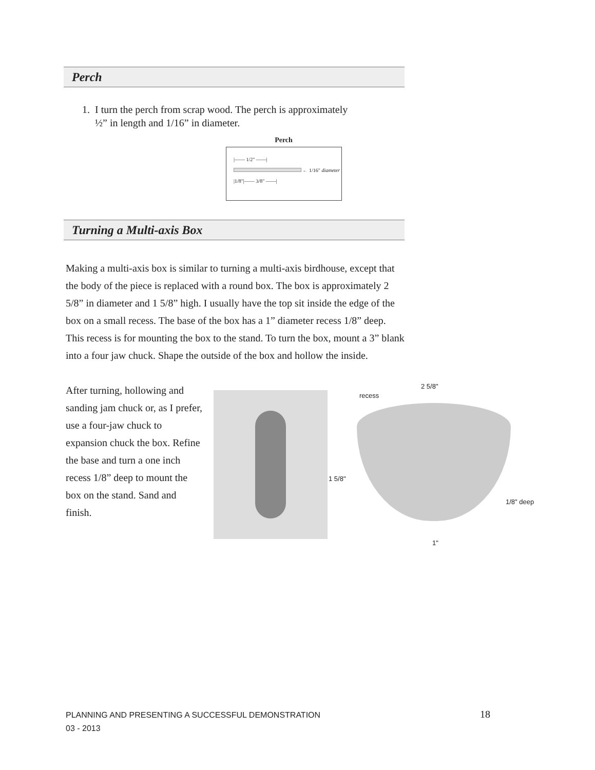Perch
1. I turn the perch from scrap wood. The perch is approximately
½” in length and 1/16” in diameter.
Perch
|—— 1/2" ——|
← 1/16" diameter
|1/8"|—— 3/8" ——|
Turning a Multi-axis Box
Making a multi-axis box is similar to turning a multi-axis birdhouse, except that the body of the piece is replaced with a round box. The box is approximately 2 5/8” in diameter and 1 5/8” high. I usually have the top sit inside the edge of the box on a small recess. The base of the box has a 1” diameter recess 1/8” deep. This recess is for mounting the box to the stand. To turn the box, mount a 3” blank into a four jaw chuck. Shape the outside of the box and hollow the inside.
After turning, hollowing and sanding jam chuck or, as I prefer, use a four-jaw chuck to expansion chuck the box. Refine the base and turn a one inch recess 1/8” deep to mount the box on the stand. Sand and finish.
2 5/8"
recess
1 5/8"
1/8" deep
1"
PLANNING AND PRESENTING A SUCCESSFUL DEMONSTRATION
03 - 2013
18